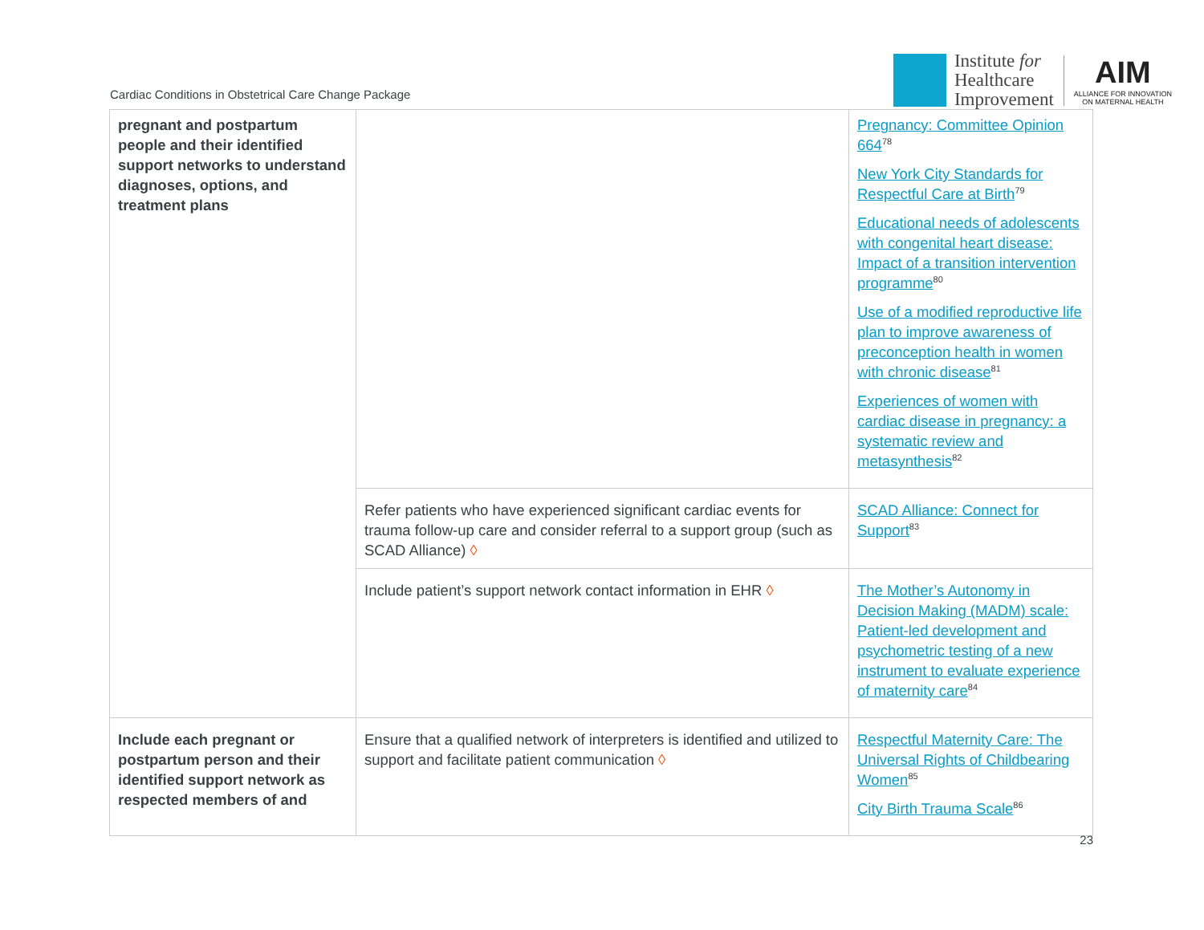Cardiac Conditions in Obstetrical Care Change Package
Institute for
Healthcare
Improvement
AIM
ALLIANCE FOR INNOVATION
ON MATERNAL HEALTH
| pregnant and postpartum people and their identified support networks to understand diagnoses, options, and treatment plans | | Pregnancy: Committee Opinion 664<sup>78</sup> New York City Standards for Respectful Care at Birth<sup>79</sup> Educational needs of adolescents with congenital heart disease: Impact of a transition intervention programme<sup>80</sup> Use of a modified reproductive life plan to improve awareness of preconception health in women with chronic disease<sup>81</sup> Experiences of women with cardiac disease in pregnancy: a systematic review and metasynthesis<sup>82</sup> |
| | Refer patients who have experienced significant cardiac events for trauma follow-up care and consider referral to a support group (such as SCAD Alliance) ◊ | SCAD Alliance: Connect for Support<sup>83</sup> |
| | Include patient’s support network contact information in EHR ◊ | The Mother’s Autonomy in Decision Making (MADM) scale: Patient-led development and psychometric testing of a new instrument to evaluate experience of maternity care<sup>84</sup> |
| Include each pregnant or postpartum person and their identified support network as respected members of and | Ensure that a qualified network of interpreters is identified and utilized to support and facilitate patient communication ◊ | Respectful Maternity Care: The Universal Rights of Childbearing Women<sup>85</sup> City Birth Trauma Scale<sup>86</sup> |
23